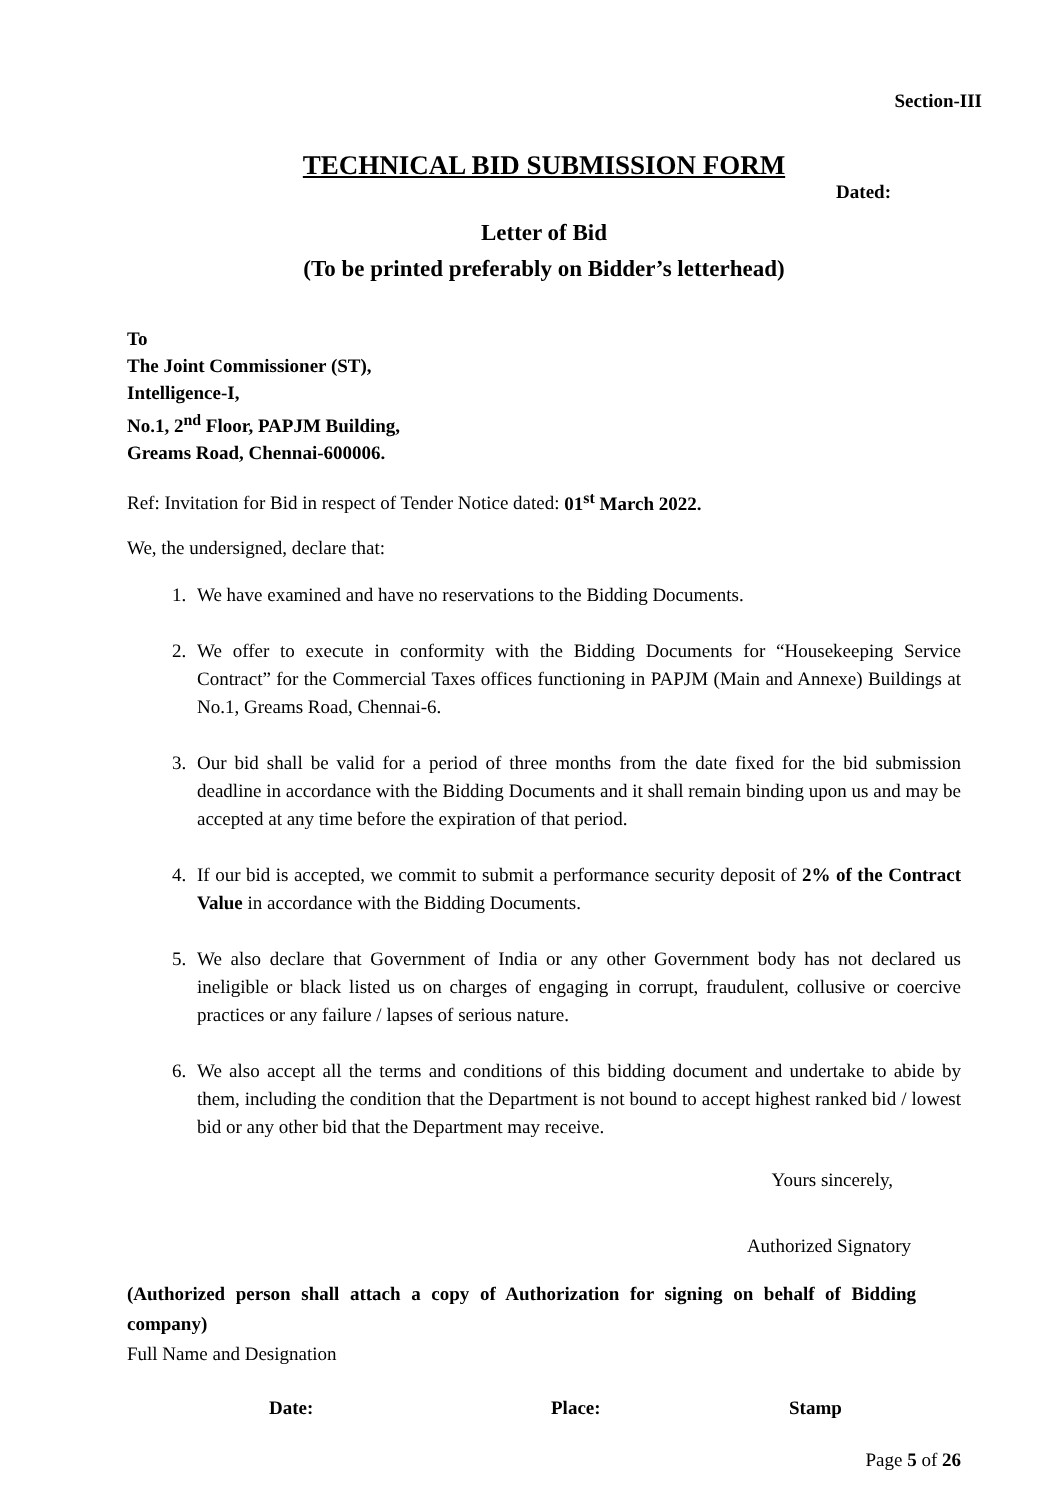Section-III
TECHNICAL BID SUBMISSION FORM
Dated:
Letter of Bid
(To be printed preferably on Bidder’s letterhead)
To
The Joint Commissioner (ST),
Intelligence-I,
No.1, 2<sup>nd</sup> Floor, PAPJM Building,
Greams Road, Chennai-600006.
Ref: Invitation for Bid in respect of Tender Notice dated: 01<sup>st</sup> March 2022.
We, the undersigned, declare that:
1. We have examined and have no reservations to the Bidding Documents.
2. We offer to execute in conformity with the Bidding Documents for “Housekeeping Service Contract” for the Commercial Taxes offices functioning in PAPJM (Main and Annexe) Buildings at No.1, Greams Road, Chennai-6.
3. Our bid shall be valid for a period of three months from the date fixed for the bid submission deadline in accordance with the Bidding Documents and it shall remain binding upon us and may be accepted at any time before the expiration of that period.
4. If our bid is accepted, we commit to submit a performance security deposit of 2% of the Contract Value in accordance with the Bidding Documents.
5. We also declare that Government of India or any other Government body has not declared us ineligible or black listed us on charges of engaging in corrupt, fraudulent, collusive or coercive practices or any failure / lapses of serious nature.
6. We also accept all the terms and conditions of this bidding document and undertake to abide by them, including the condition that the Department is not bound to accept highest ranked bid / lowest bid or any other bid that the Department may receive.
Yours sincerely,
Authorized Signatory
(Authorized person shall attach a copy of Authorization for signing on behalf of Bidding company)
Full Name and Designation
Date: Place: Stamp
Page 5 of 26